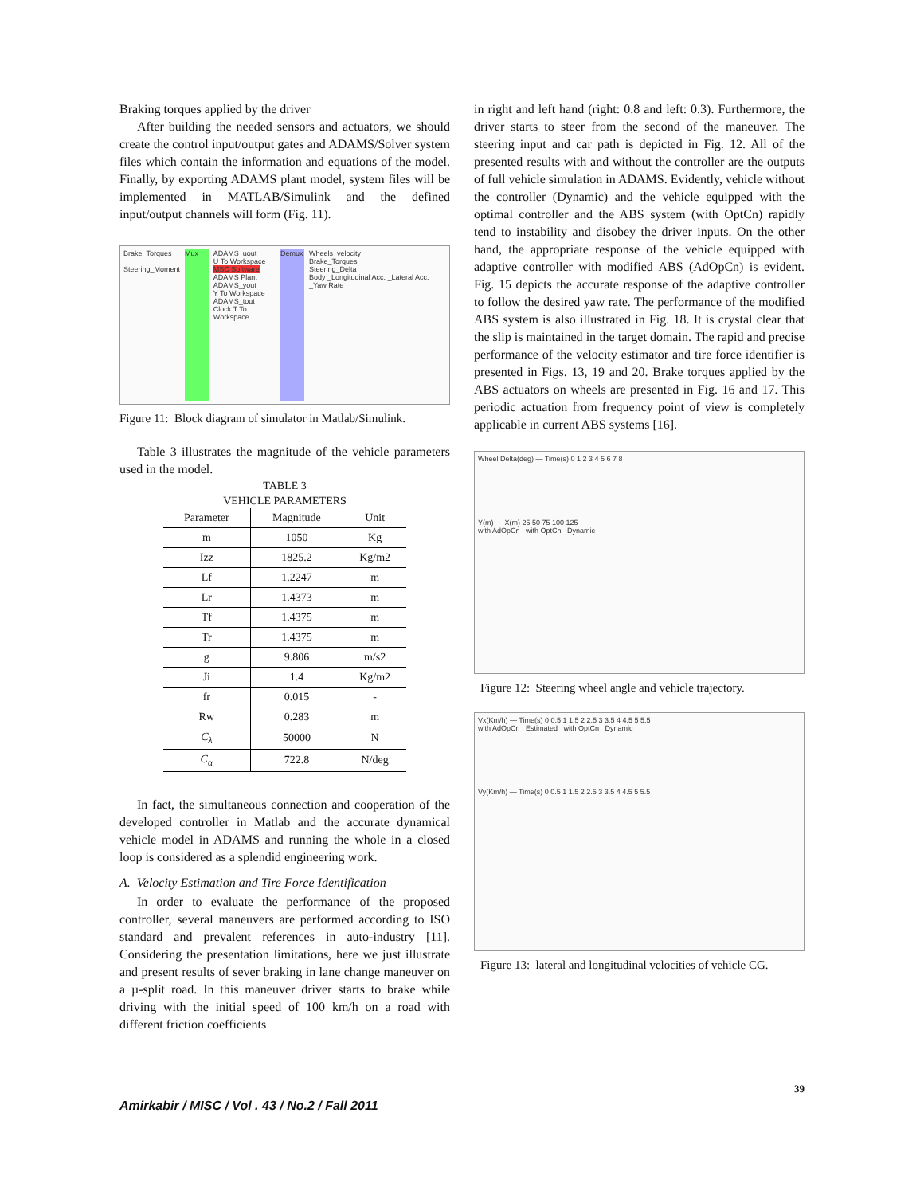Braking torques applied by the driver
After building the needed sensors and actuators, we should create the control input/output gates and ADAMS/Solver system files which contain the information and equations of the model. Finally, by exporting ADAMS plant model, system files will be implemented in MATLAB/Simulink and the defined input/output channels will form (Fig. 11).
Brake_Torques
Steering_Moment
Mux ADAMS_uout
U To Workspace
MSC Software
ADAMS Plant
ADAMS_yout
Y To Workspace
ADAMS_tout
Clock T To Workspace
Demux Wheels_velocity
Brake_Torques
Steering_Delta
Body _Longitudinal Acc. _Lateral Acc. _Yaw Rate
Figure 11: Block diagram of simulator in Matlab/Simulink.
Table 3 illustrates the magnitude of the vehicle parameters used in the model.
TABLE 3
VEHICLE PARAMETERS
| Parameter | Magnitude | Unit |
| --- | --- | --- |
| m | 1050 | Kg |
| Izz | 1825.2 | Kg/m2 |
| Lf | 1.2247 | m |
| Lr | 1.4373 | m |
| Tf | 1.4375 | m |
| Tr | 1.4375 | m |
| g | 9.806 | m/s2 |
| Ji | 1.4 | Kg/m2 |
| fr | 0.015 | - |
| Rw | 0.283 | m |
| C<sub>λ</sub> | 50000 | N |
| C<sub>α</sub> | 722.8 | N/deg |
In fact, the simultaneous connection and cooperation of the developed controller in Matlab and the accurate dynamical vehicle model in ADAMS and running the whole in a closed loop is considered as a splendid engineering work.
A. Velocity Estimation and Tire Force Identification
In order to evaluate the performance of the proposed controller, several maneuvers are performed according to ISO standard and prevalent references in auto-industry [11]. Considering the presentation limitations, here we just illustrate and present results of sever braking in lane change maneuver on a µ-split road. In this maneuver driver starts to brake while driving with the initial speed of 100 km/h on a road with different friction coefficients
in right and left hand (right: 0.8 and left: 0.3). Furthermore, the driver starts to steer from the second of the maneuver. The steering input and car path is depicted in Fig. 12. All of the presented results with and without the controller are the outputs of full vehicle simulation in ADAMS. Evidently, vehicle without the controller (Dynamic) and the vehicle equipped with the optimal controller and the ABS system (with OptCn) rapidly tend to instability and disobey the driver inputs. On the other hand, the appropriate response of the vehicle equipped with adaptive controller with modified ABS (AdOpCn) is evident. Fig. 15 depicts the accurate response of the adaptive controller to follow the desired yaw rate. The performance of the modified ABS system is also illustrated in Fig. 18. It is crystal clear that the slip is maintained in the target domain. The rapid and precise performance of the velocity estimator and tire force identifier is presented in Figs. 13, 19 and 20. Brake torques applied by the ABS actuators on wheels are presented in Fig. 16 and 17. This periodic actuation from frequency point of view is completely applicable in current ABS systems [16].
Wheel Delta(deg) — Time(s) 0 1 2 3 4 5 6 7 8
Y(m) — X(m) 25 50 75 100 125
with AdOpCn with OptCn Dynamic
Figure 12: Steering wheel angle and vehicle trajectory.
Vx(Km/h) — Time(s) 0 0.5 1 1.5 2 2.5 3 3.5 4 4.5 5 5.5
with AdOpCn Estimated with OptCn Dynamic
Vy(Km/h) — Time(s) 0 0.5 1 1.5 2 2.5 3 3.5 4 4.5 5 5.5
Figure 13: lateral and longitudinal velocities of vehicle CG.
Amirkabir / MISC / Vol . 43 / No.2 / Fall 2011
39